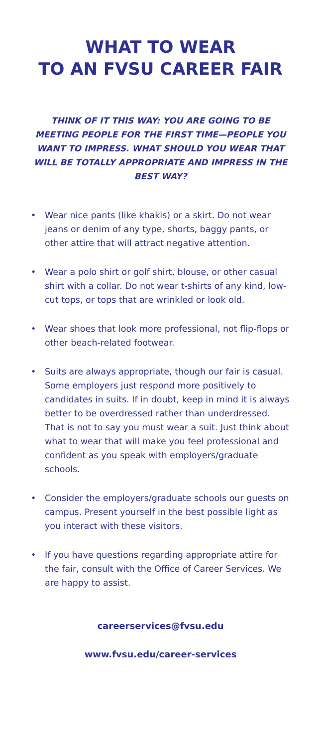WHAT TO WEAR
TO AN FVSU CAREER FAIR
THINK OF IT THIS WAY: YOU ARE GOING TO BE MEETING PEOPLE FOR THE FIRST TIME—PEOPLE YOU WANT TO IMPRESS. WHAT SHOULD YOU WEAR THAT WILL BE TOTALLY APPROPRIATE AND IMPRESS IN THE BEST WAY?
• Wear nice pants (like khakis) or a skirt. Do not wear jeans or denim of any type, shorts, baggy pants, or other attire that will attract negative attention.
• Wear a polo shirt or golf shirt, blouse, or other casual shirt with a collar. Do not wear t-shirts of any kind, low-cut tops, or tops that are wrinkled or look old.
• Wear shoes that look more professional, not flip-flops or other beach-related footwear.
• Suits are always appropriate, though our fair is casual. Some employers just respond more positively to candidates in suits. If in doubt, keep in mind it is always better to be overdressed rather than underdressed. That is not to say you must wear a suit. Just think about what to wear that will make you feel professional and confident as you speak with employers/graduate schools.
• Consider the employers/graduate schools our guests on campus. Present yourself in the best possible light as you interact with these visitors.
• If you have questions regarding appropriate attire for the fair, consult with the Office of Career Services. We are happy to assist.
careerservices@fvsu.edu
www.fvsu.edu/career-services